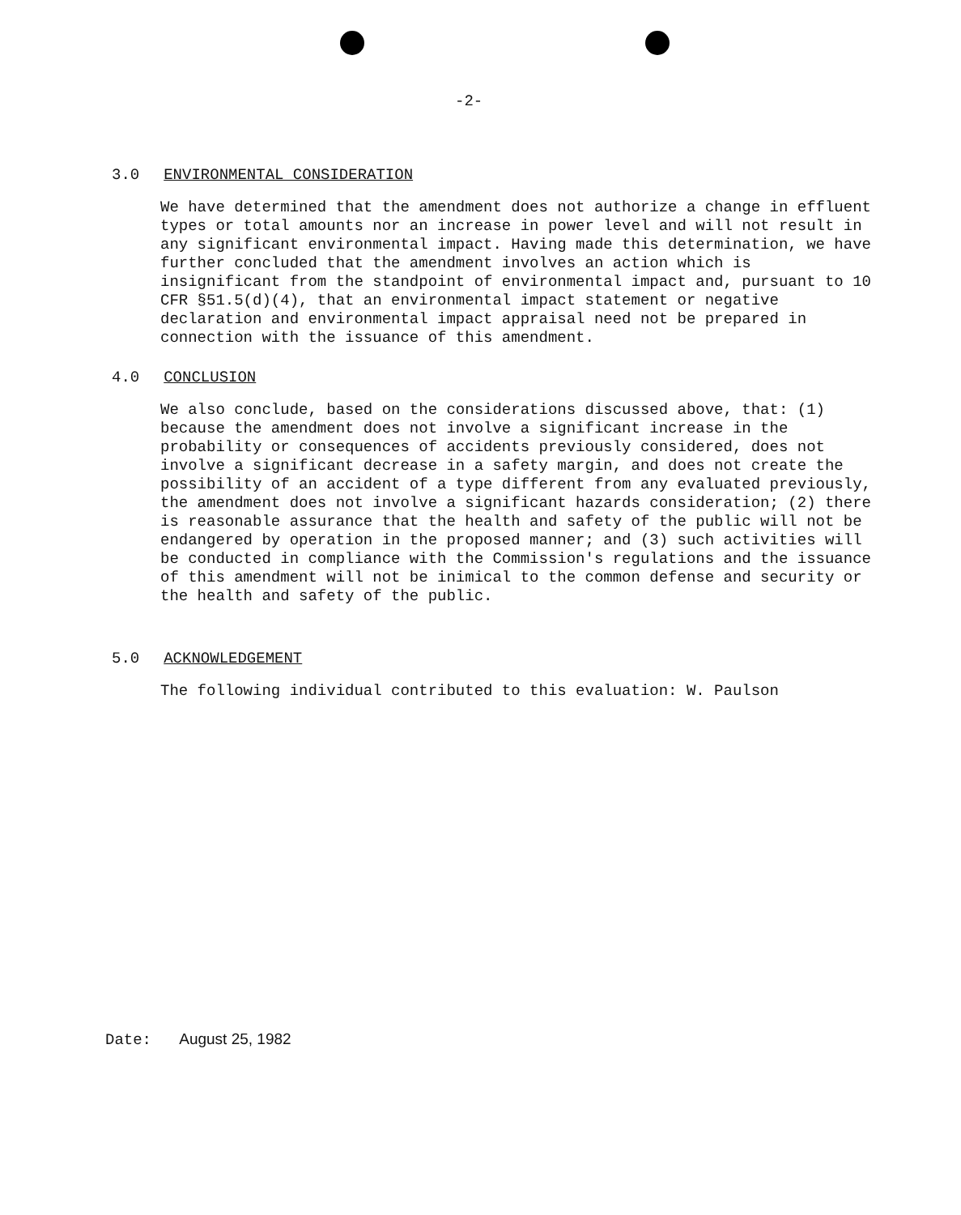-2-
3.0 ENVIRONMENTAL CONSIDERATION
We have determined that the amendment does not authorize a change in effluent types or total amounts nor an increase in power level and will not result in any significant environmental impact. Having made this determination, we have further concluded that the amendment involves an action which is insignificant from the standpoint of environmental impact and, pursuant to 10 CFR §51.5(d)(4), that an environmental impact statement or negative declaration and environmental impact appraisal need not be prepared in connection with the issuance of this amendment.
4.0 CONCLUSION
We also conclude, based on the considerations discussed above, that: (1) because the amendment does not involve a significant increase in the probability or consequences of accidents previously considered, does not involve a significant decrease in a safety margin, and does not create the possibility of an accident of a type different from any evaluated previously, the amendment does not involve a significant hazards consideration; (2) there is reasonable assurance that the health and safety of the public will not be endangered by operation in the proposed manner; and (3) such activities will be conducted in compliance with the Commission's regulations and the issuance of this amendment will not be inimical to the common defense and security or the health and safety of the public.
5.0 ACKNOWLEDGEMENT
The following individual contributed to this evaluation: W. Paulson
Date: August 25, 1982